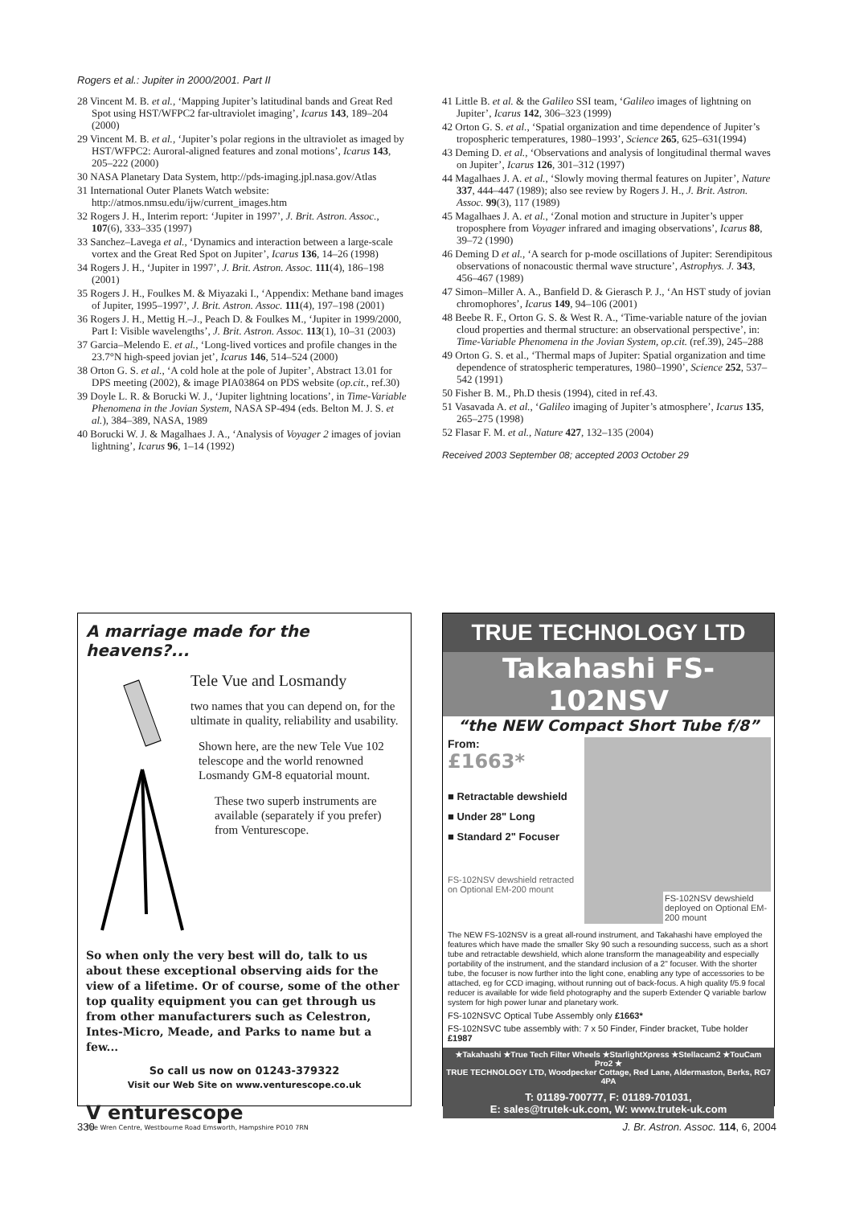Rogers et al.: Jupiter in 2000/2001. Part II
28 Vincent M. B. et al., ‘Mapping Jupiter’s latitudinal bands and Great Red Spot using HST/WFPC2 far-ultraviolet imaging’, Icarus 143, 189–204 (2000)
29 Vincent M. B. et al., ‘Jupiter’s polar regions in the ultraviolet as imaged by HST/WFPC2: Auroral-aligned features and zonal motions’, Icarus 143, 205–222 (2000)
30 NASA Planetary Data System, http://pds-imaging.jpl.nasa.gov/Atlas
31 International Outer Planets Watch website: http://atmos.nmsu.edu/ijw/current_images.htm
32 Rogers J. H., Interim report: ‘Jupiter in 1997’, J. Brit. Astron. Assoc., 107(6), 333–335 (1997)
33 Sanchez–Lavega et al., ‘Dynamics and interaction between a large-scale vortex and the Great Red Spot on Jupiter’, Icarus 136, 14–26 (1998)
34 Rogers J. H., ‘Jupiter in 1997’, J. Brit. Astron. Assoc. 111(4), 186–198 (2001)
35 Rogers J. H., Foulkes M. & Miyazaki I., ‘Appendix: Methane band images of Jupiter, 1995–1997’, J. Brit. Astron. Assoc. 111(4), 197–198 (2001)
36 Rogers J. H., Mettig H.–J., Peach D. & Foulkes M., ‘Jupiter in 1999/2000, Part I: Visible wavelengths’, J. Brit. Astron. Assoc. 113(1), 10–31 (2003)
37 Garcia–Melendo E. et al., ‘Long-lived vortices and profile changes in the 23.7°N high-speed jovian jet’, Icarus 146, 514–524 (2000)
38 Orton G. S. et al., ‘A cold hole at the pole of Jupiter’, Abstract 13.01 for DPS meeting (2002), & image PIA03864 on PDS website (op.cit., ref.30)
39 Doyle L. R. & Borucki W. J., ‘Jupiter lightning locations’, in Time-Variable Phenomena in the Jovian System, NASA SP-494 (eds. Belton M. J. S. et al.), 384–389, NASA, 1989
40 Borucki W. J. & Magalhaes J. A., ‘Analysis of Voyager 2 images of jovian lightning’, Icarus 96, 1–14 (1992)
41 Little B. et al. & the Galileo SSI team, ‘Galileo images of lightning on Jupiter’, Icarus 142, 306–323 (1999)
42 Orton G. S. et al., ‘Spatial organization and time dependence of Jupiter’s tropospheric temperatures, 1980–1993’, Science 265, 625–631(1994)
43 Deming D. et al., ‘Observations and analysis of longitudinal thermal waves on Jupiter’, Icarus 126, 301–312 (1997)
44 Magalhaes J. A. et al., ‘Slowly moving thermal features on Jupiter’, Nature 337, 444–447 (1989); also see review by Rogers J. H., J. Brit. Astron. Assoc. 99(3), 117 (1989)
45 Magalhaes J. A. et al., ‘Zonal motion and structure in Jupiter’s upper troposphere from Voyager infrared and imaging observations’, Icarus 88, 39–72 (1990)
46 Deming D et al., ‘A search for p-mode oscillations of Jupiter: Serendipitous observations of nonacoustic thermal wave structure’, Astrophys. J. 343, 456–467 (1989)
47 Simon–Miller A. A., Banfield D. & Gierasch P. J., ‘An HST study of jovian chromophores’, Icarus 149, 94–106 (2001)
48 Beebe R. F., Orton G. S. & West R. A., ‘Time-variable nature of the jovian cloud properties and thermal structure: an observational perspective’, in: Time-Variable Phenomena in the Jovian System, op.cit. (ref.39), 245–288
49 Orton G. S. et al., ‘Thermal maps of Jupiter: Spatial organization and time dependence of stratospheric temperatures, 1980–1990’, Science 252, 537–542 (1991)
50 Fisher B. M., Ph.D thesis (1994), cited in ref.43.
51 Vasavada A. et al., ‘Galileo imaging of Jupiter’s atmosphere’, Icarus 135, 265–275 (1998)
52 Flasar F. M. et al., Nature 427, 132–135 (2004)
Received 2003 September 08; accepted 2003 October 29
A marriage made for the heavens?...
Tele Vue and Losmandy
two names that you can depend on, for the ultimate in quality, reliability and usability.
Shown here, are the new Tele Vue 102 telescope and the world renowned Losmandy GM-8 equatorial mount.
These two superb instruments are available (separately if you prefer) from Venturescope.
So when only the very best will do, talk to us about these exceptional observing aids for the view of a lifetime. Or of course, some of the other top quality equipment you can get through us from other manufacturers such as Celestron, Intes-Micro, Meade, and Parks to name but a few...
So call us now on 01243-379322
Visit our Web Site on www.venturescope.co.uk
V enturescope
The Wren Centre, Westbourne Road Emsworth, Hampshire PO10 7RN
TRUE TECHNOLOGY LTD
Takahashi FS-102NSV
“the NEW Compact Short Tube f/8”
From:
£1663*
■ Retractable dewshield
■ Under 28" Long
■ Standard 2" Focuser
FS-102NSV dewshield retracted on Optional EM-200 mount
FS-102NSV dewshield deployed on Optional EM-200 mount
The NEW FS-102NSV is a great all-round instrument, and Takahashi have employed the features which have made the smaller Sky 90 such a resounding success, such as a short tube and retractable dewshield, which alone transform the manageability and especially portability of the instrument, and the standard inclusion of a 2" focuser. With the shorter tube, the focuser is now further into the light cone, enabling any type of accessories to be attached, eg for CCD imaging, without running out of back-focus. A high quality f/5.9 focal reducer is available for wide field photography and the superb Extender Q variable barlow system for high power lunar and planetary work.
FS-102NSVC Optical Tube Assembly only £1663*
FS-102NSVC tube assembly with: 7 x 50 Finder, Finder bracket, Tube holder £1987
★Takahashi ★True Tech Filter Wheels ★StarlightXpress ★Stellacam2 ★TouCam Pro2 ★
TRUE TECHNOLOGY LTD, Woodpecker Cottage, Red Lane, Aldermaston, Berks, RG7 4PA
T: 01189-700777, F: 01189-701031,
E: sales@trutek-uk.com, W: www.trutek-uk.com
330 J. Br. Astron. Assoc. 114, 6, 2004